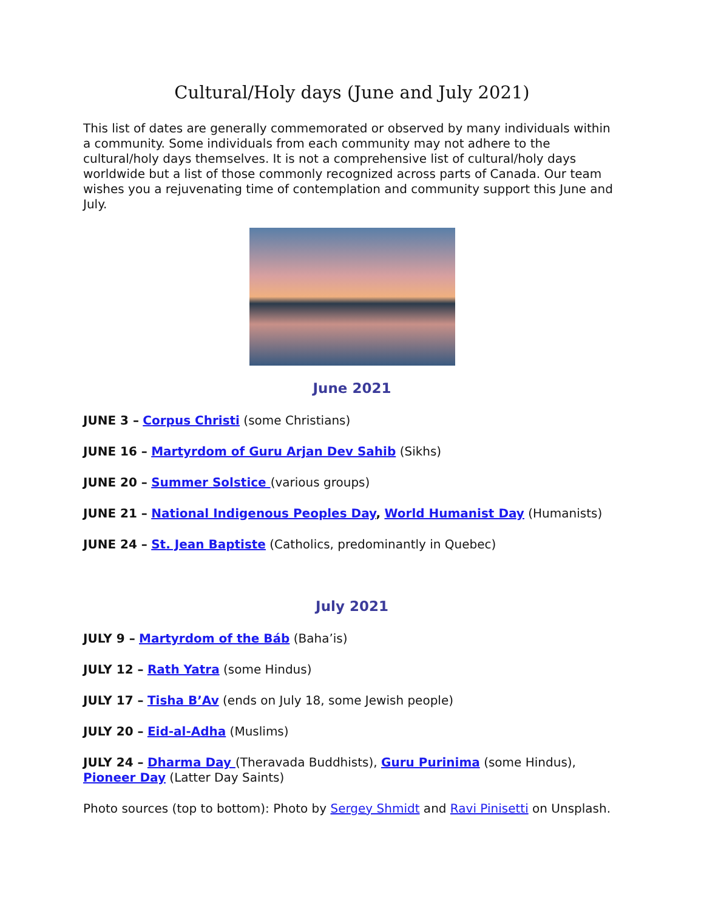Cultural/Holy days (June and July 2021)
This list of dates are generally commemorated or observed by many individuals within a community. Some individuals from each community may not adhere to the cultural/holy days themselves. It is not a comprehensive list of cultural/holy days worldwide but a list of those commonly recognized across parts of Canada. Our team wishes you a rejuvenating time of contemplation and community support this June and July.
June 2021
JUNE 3 – Corpus Christi (some Christians)
JUNE 16 – Martyrdom of Guru Arjan Dev Sahib (Sikhs)
JUNE 20 – Summer Solstice (various groups)
JUNE 21 – National Indigenous Peoples Day, World Humanist Day (Humanists)
JUNE 24 – St. Jean Baptiste (Catholics, predominantly in Quebec)
July 2021
JULY 9 – Martyrdom of the Báb (Baha’is)
JULY 12 – Rath Yatra (some Hindus)
JULY 17 – Tisha B’Av (ends on July 18, some Jewish people)
JULY 20 – Eid-al-Adha (Muslims)
JULY 24 – Dharma Day (Theravada Buddhists), Guru Purinima (some Hindus), Pioneer Day (Latter Day Saints)
Photo sources (top to bottom): Photo by Sergey Shmidt and Ravi Pinisetti on Unsplash.